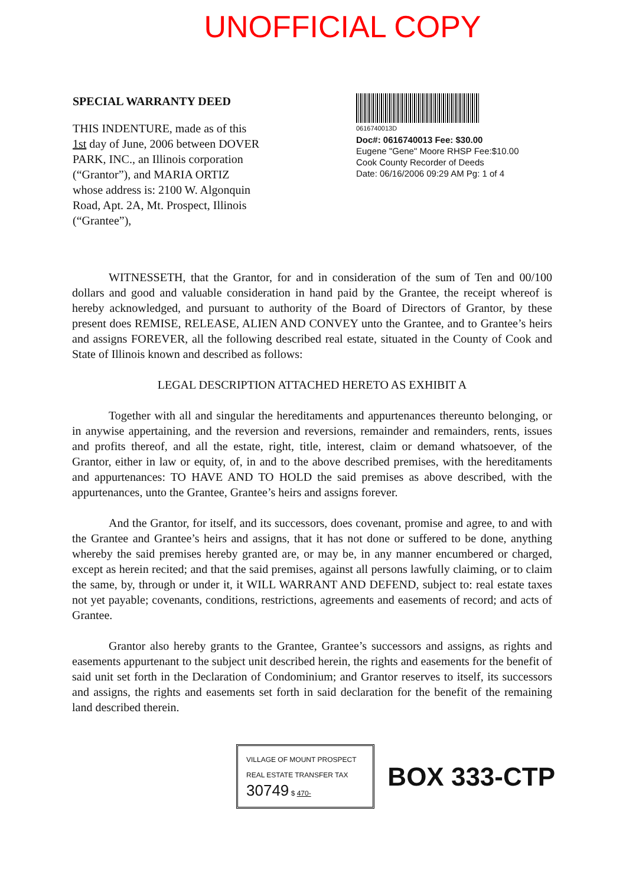UNOFFICIAL COPY
SPECIAL WARRANTY DEED
THIS INDENTURE, made as of this 1st day of June, 2006 between DOVER PARK, INC., an Illinois corporation (“Grantor”), and MARIA ORTIZ whose address is: 2100 W. Algonquin Road, Apt. 2A, Mt. Prospect, Illinois (“Grantee”),
0616740013D
Doc#: 0616740013 Fee: $30.00
Eugene "Gene" Moore RHSP Fee:$10.00
Cook County Recorder of Deeds
Date: 06/16/2006 09:29 AM Pg: 1 of 4
WITNESSETH, that the Grantor, for and in consideration of the sum of Ten and 00/100 dollars and good and valuable consideration in hand paid by the Grantee, the receipt whereof is hereby acknowledged, and pursuant to authority of the Board of Directors of Grantor, by these present does REMISE, RELEASE, ALIEN AND CONVEY unto the Grantee, and to Grantee’s heirs and assigns FOREVER, all the following described real estate, situated in the County of Cook and State of Illinois known and described as follows:
LEGAL DESCRIPTION ATTACHED HERETO AS EXHIBIT A
Together with all and singular the hereditaments and appurtenances thereunto belonging, or in anywise appertaining, and the reversion and reversions, remainder and remainders, rents, issues and profits thereof, and all the estate, right, title, interest, claim or demand whatsoever, of the Grantor, either in law or equity, of, in and to the above described premises, with the hereditaments and appurtenances: TO HAVE AND TO HOLD the said premises as above described, with the appurtenances, unto the Grantee, Grantee’s heirs and assigns forever.
And the Grantor, for itself, and its successors, does covenant, promise and agree, to and with the Grantee and Grantee’s heirs and assigns, that it has not done or suffered to be done, anything whereby the said premises hereby granted are, or may be, in any manner encumbered or charged, except as herein recited; and that the said premises, against all persons lawfully claiming, or to claim the same, by, through or under it, it WILL WARRANT AND DEFEND, subject to: real estate taxes not yet payable; covenants, conditions, restrictions, agreements and easements of record; and acts of Grantee.
Grantor also hereby grants to the Grantee, Grantee’s successors and assigns, as rights and easements appurtenant to the subject unit described herein, the rights and easements for the benefit of said unit set forth in the Declaration of Condominium; and Grantor reserves to itself, its successors and assigns, the rights and easements set forth in said declaration for the benefit of the remaining land described therein.
VILLAGE OF MOUNT PROSPECT
REAL ESTATE TRANSFER TAX
30749 $ 470-
BOX 333-CTP